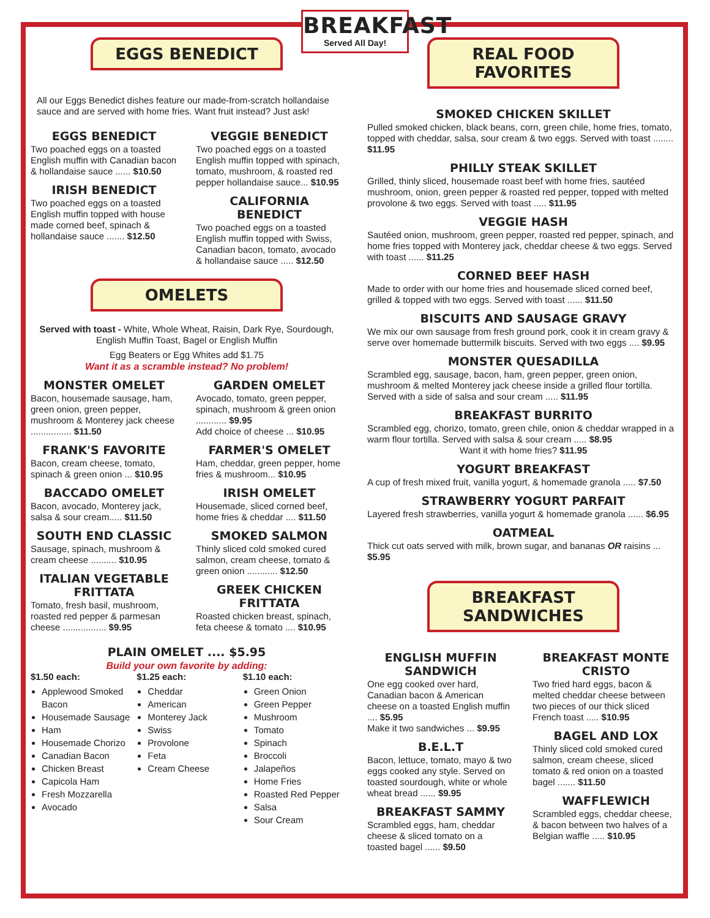BREAKFAST
Served All Day!
EGGS BENEDICT
All our Eggs Benedict dishes feature our made-from-scratch hollandaise sauce and are served with home fries. Want fruit instead? Just ask!
EGGS BENEDICT
Two poached eggs on a toasted English muffin with Canadian bacon & hollandaise sauce ...... $10.50
IRISH BENEDICT
Two poached eggs on a toasted English muffin topped with house made corned beef, spinach & hollandaise sauce ....... $12.50
VEGGIE BENEDICT
Two poached eggs on a toasted English muffin topped with spinach, tomato, mushroom, & roasted red pepper hollandaise sauce... $10.95
CALIFORNIA BENEDICT
Two poached eggs on a toasted English muffin topped with Swiss, Canadian bacon, tomato, avocado & hollandaise sauce ..... $12.50
OMELETS
Served with toast - White, Whole Wheat, Raisin, Dark Rye, Sourdough, English Muffin Toast, Bagel or English Muffin
Egg Beaters or Egg Whites add $1.75
Want it as a scramble instead? No problem!
MONSTER OMELET
Bacon, housemade sausage, ham, green onion, green pepper, mushroom & Monterey jack cheese ................ $11.50
FRANK'S FAVORITE
Bacon, cream cheese, tomato, spinach & green onion ... $10.95
BACCADO OMELET
Bacon, avocado, Monterey jack, salsa & sour cream..... $11.50
SOUTH END CLASSIC
Sausage, spinach, mushroom & cream cheese .......... $10.95
ITALIAN VEGETABLE FRITTATA
Tomato, fresh basil, mushroom, roasted red pepper & parmesan cheese ................. $9.95
GARDEN OMELET
Avocado, tomato, green pepper, spinach, mushroom & green onion ............ $9.95
Add choice of cheese ... $10.95
FARMER'S OMELET
Ham, cheddar, green pepper, home fries & mushroom... $10.95
IRISH OMELET
Housemade, sliced corned beef, home fries & cheddar .... $11.50
SMOKED SALMON
Thinly sliced cold smoked cured salmon, cream cheese, tomato & green onion ............ $12.50
GREEK CHICKEN FRITTATA
Roasted chicken breast, spinach, feta cheese & tomato .... $10.95
PLAIN OMELET .... $5.95
Build your own favorite by adding:
$1.50 each:
Applewood Smoked Bacon
Housemade Sausage
Ham
Housemade Chorizo
Canadian Bacon
Chicken Breast
Capicola Ham
Fresh Mozzarella
Avocado
$1.25 each:
Cheddar
American
Monterey Jack
Swiss
Provolone
Feta
Cream Cheese
$1.10 each:
Green Onion
Green Pepper
Mushroom
Tomato
Spinach
Broccoli
Jalapeños
Home Fries
Roasted Red Pepper
Salsa
Sour Cream
REAL FOOD FAVORITES
SMOKED CHICKEN SKILLET
Pulled smoked chicken, black beans, corn, green chile, home fries, tomato, topped with cheddar, salsa, sour cream & two eggs. Served with toast ........ $11.95
PHILLY STEAK SKILLET
Grilled, thinly sliced, housemade roast beef with home fries, sautéed mushroom, onion, green pepper & roasted red pepper, topped with melted provolone & two eggs. Served with toast ..... $11.95
VEGGIE HASH
Sautéed onion, mushroom, green pepper, roasted red pepper, spinach, and home fries topped with Monterey jack, cheddar cheese & two eggs. Served with toast ...... $11.25
CORNED BEEF HASH
Made to order with our home fries and housemade sliced corned beef, grilled & topped with two eggs. Served with toast ...... $11.50
BISCUITS AND SAUSAGE GRAVY
We mix our own sausage from fresh ground pork, cook it in cream gravy & serve over homemade buttermilk biscuits. Served with two eggs .... $9.95
MONSTER QUESADILLA
Scrambled egg, sausage, bacon, ham, green pepper, green onion, mushroom & melted Monterey jack cheese inside a grilled flour tortilla. Served with a side of salsa and sour cream ..... $11.95
BREAKFAST BURRITO
Scrambled egg, chorizo, tomato, green chile, onion & cheddar wrapped in a warm flour tortilla. Served with salsa & sour cream ..... $8.95
Want it with home fries? $11.95
YOGURT BREAKFAST
A cup of fresh mixed fruit, vanilla yogurt, & homemade granola ..... $7.50
STRAWBERRY YOGURT PARFAIT
Layered fresh strawberries, vanilla yogurt & homemade granola ...... $6.95
OATMEAL
Thick cut oats served with milk, brown sugar, and bananas OR raisins ... $5.95
BREAKFAST SANDWICHES
ENGLISH MUFFIN SANDWICH
One egg cooked over hard, Canadian bacon & American cheese on a toasted English muffin .... $5.95
Make it two sandwiches ... $9.95
B.E.L.T
Bacon, lettuce, tomato, mayo & two eggs cooked any style. Served on toasted sourdough, white or whole wheat bread ...... $9.95
BREAKFAST SAMMY
Scrambled eggs, ham, cheddar cheese & sliced tomato on a toasted bagel ...... $9.50
BREAKFAST MONTE CRISTO
Two fried hard eggs, bacon & melted cheddar cheese between two pieces of our thick sliced French toast ..... $10.95
BAGEL AND LOX
Thinly sliced cold smoked cured salmon, cream cheese, sliced tomato & red onion on a toasted bagel ....... $11.50
WAFFLEWICH
Scrambled eggs, cheddar cheese, & bacon between two halves of a Belgian waffle ..... $10.95